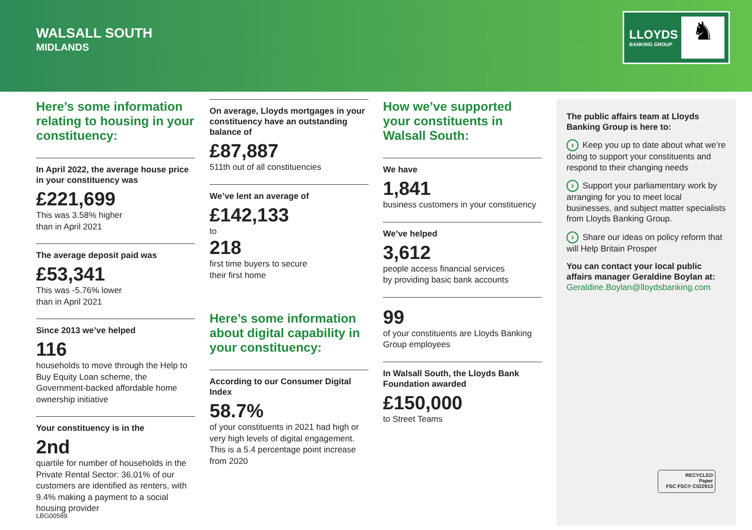WALSALL SOUTH
MIDLANDS
LLOYDS
BANKING GROUP ♞
Here’s some information relating to housing in your constituency:
In April 2022, the average house price in your constituency was
£221,699
This was 3.58% higher
than in April 2021
The average deposit paid was
£53,341
This was -5.76% lower
than in April 2021
Since 2013 we’ve helped
116
households to move through the Help to Buy Equity Loan scheme, the Government-backed affordable home ownership initiative
Your constituency is in the
2nd
quartile for number of households in the Private Rental Sector: 36.01% of our customers are identified as renters, with 9.4% making a payment to a social housing provider
On average, Lloyds mortgages in your constituency have an outstanding balance of
£87,887
511th out of all constituencies
We’ve lent an average of
£142,133
to
218
first time buyers to secure
their first home
Here’s some information about digital capability in your constituency:
According to our Consumer Digital Index
58.7%
of your constituents in 2021 had high or very high levels of digital engagement. This is a 5.4 percentage point increase from 2020
How we’ve supported your constituents in Walsall South:
We have
1,841
business customers in your constituency
We’ve helped
3,612
people access financial services
by providing basic bank accounts
99
of your constituents are Lloyds Banking Group employees
In Walsall South, the Lloyds Bank Foundation awarded
£150,000
to Street Teams
The public affairs team at Lloyds Banking Group is here to:
Keep you up to date about what we’re doing to support your constituents and respond to their changing needs
Support your parliamentary work by arranging for you to meet local businesses, and subject matter specialists from Lloyds Banking Group.
Share our ideas on policy reform that will Help Britain Prosper
You can contact your local public affairs manager Geraldine Boylan at:
Geraldine.Boylan@lloydsbanking.com
RECYCLED
Paper
FSC FSC® C022913
LBG00589